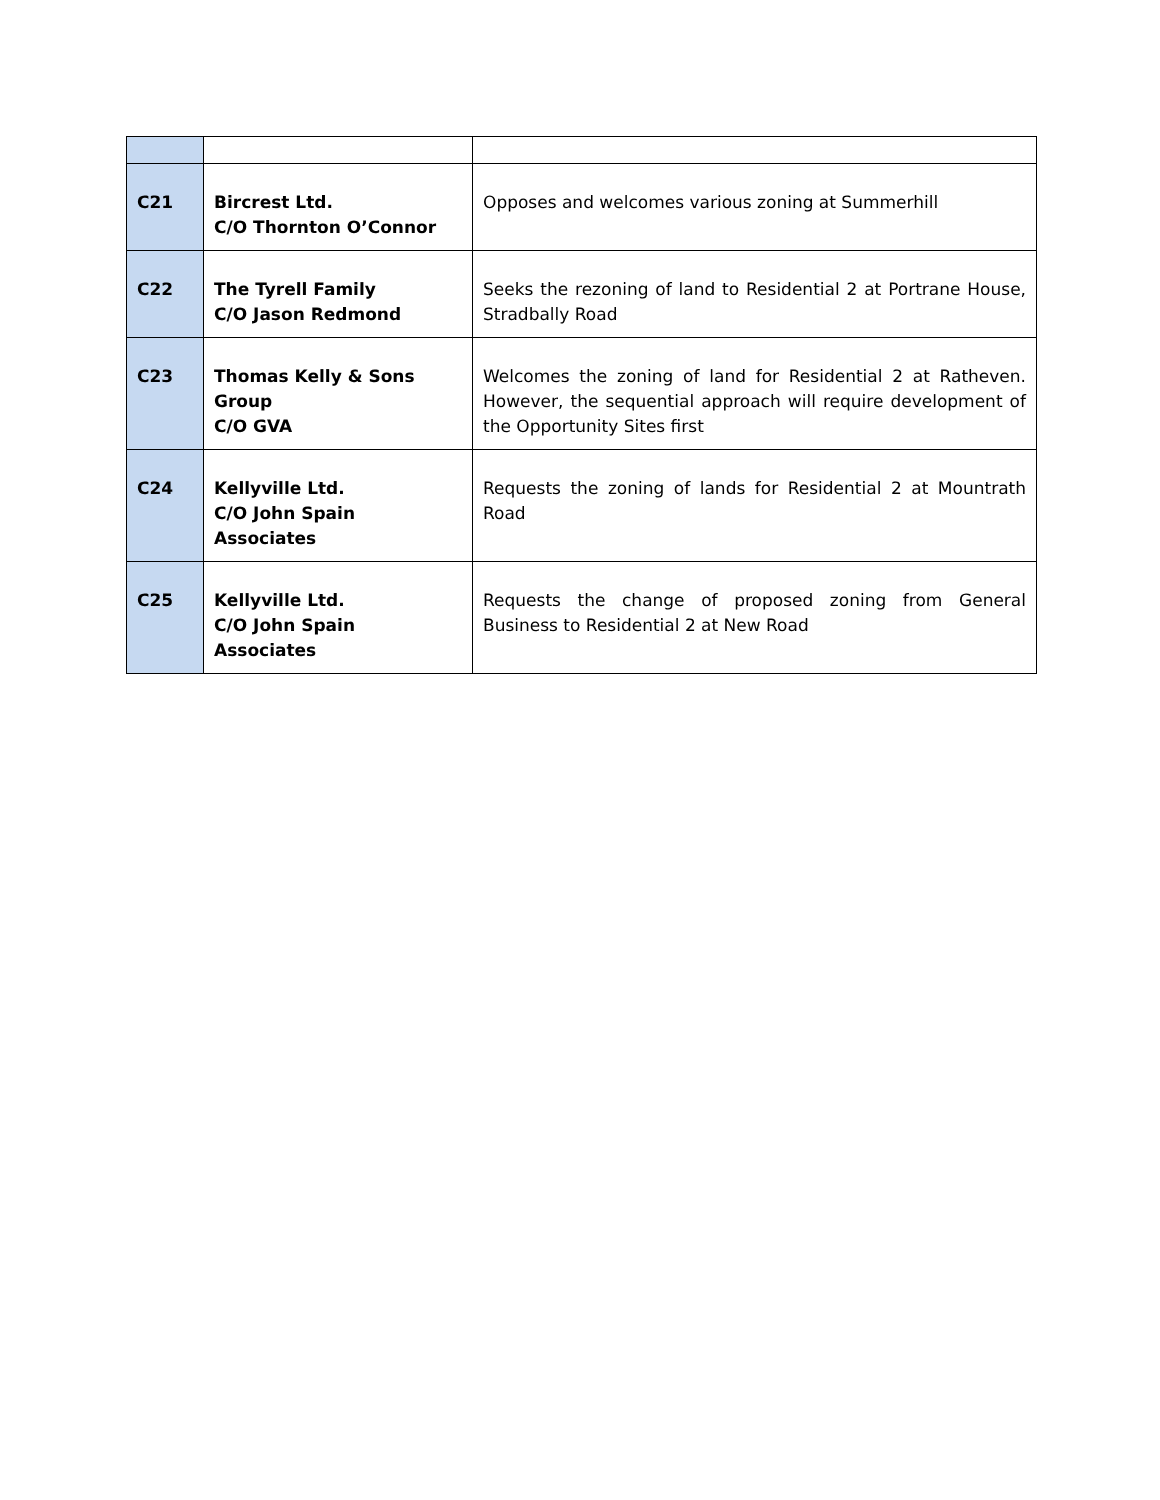| C21 | Bircrest Ltd. C/O Thornton O’Connor | Opposes and welcomes various zoning at Summerhill |
| C22 | The Tyrell Family C/O Jason Redmond | Seeks the rezoning of land to Residential 2 at Portrane House, Stradbally Road |
| C23 | Thomas Kelly & Sons Group C/O GVA | Welcomes the zoning of land for Residential 2 at Ratheven. However, the sequential approach will require development of the Opportunity Sites first |
| C24 | Kellyville Ltd. C/O John Spain Associates | Requests the zoning of lands for Residential 2 at Mountrath Road |
| C25 | Kellyville Ltd. C/O John Spain Associates | Requests the change of proposed zoning from General Business to Residential 2 at New Road |